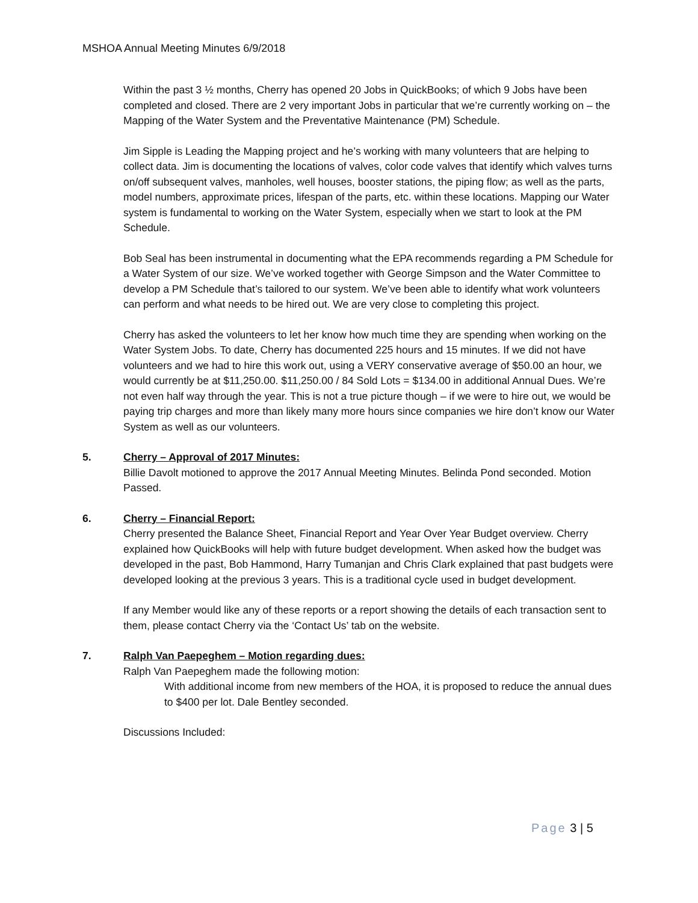MSHOA Annual Meeting Minutes 6/9/2018
Within the past 3 ½ months, Cherry has opened 20 Jobs in QuickBooks; of which 9 Jobs have been completed and closed. There are 2 very important Jobs in particular that we’re currently working on – the Mapping of the Water System and the Preventative Maintenance (PM) Schedule.
Jim Sipple is Leading the Mapping project and he’s working with many volunteers that are helping to collect data. Jim is documenting the locations of valves, color code valves that identify which valves turns on/off subsequent valves, manholes, well houses, booster stations, the piping flow; as well as the parts, model numbers, approximate prices, lifespan of the parts, etc. within these locations. Mapping our Water system is fundamental to working on the Water System, especially when we start to look at the PM Schedule.
Bob Seal has been instrumental in documenting what the EPA recommends regarding a PM Schedule for a Water System of our size. We’ve worked together with George Simpson and the Water Committee to develop a PM Schedule that’s tailored to our system. We’ve been able to identify what work volunteers can perform and what needs to be hired out. We are very close to completing this project.
Cherry has asked the volunteers to let her know how much time they are spending when working on the Water System Jobs. To date, Cherry has documented 225 hours and 15 minutes. If we did not have volunteers and we had to hire this work out, using a VERY conservative average of $50.00 an hour, we would currently be at $11,250.00. $11,250.00 / 84 Sold Lots = $134.00 in additional Annual Dues. We’re not even half way through the year. This is not a true picture though – if we were to hire out, we would be paying trip charges and more than likely many more hours since companies we hire don’t know our Water System as well as our volunteers.
5. Cherry – Approval of 2017 Minutes:
Billie Davolt motioned to approve the 2017 Annual Meeting Minutes. Belinda Pond seconded. Motion Passed.
6. Cherry – Financial Report:
Cherry presented the Balance Sheet, Financial Report and Year Over Year Budget overview. Cherry explained how QuickBooks will help with future budget development. When asked how the budget was developed in the past, Bob Hammond, Harry Tumanjan and Chris Clark explained that past budgets were developed looking at the previous 3 years. This is a traditional cycle used in budget development.
If any Member would like any of these reports or a report showing the details of each transaction sent to them, please contact Cherry via the ‘Contact Us’ tab on the website.
7. Ralph Van Paepeghem – Motion regarding dues:
Ralph Van Paepeghem made the following motion:
With additional income from new members of the HOA, it is proposed to reduce the annual dues to $400 per lot. Dale Bentley seconded.
Discussions Included:
Page 3 | 5